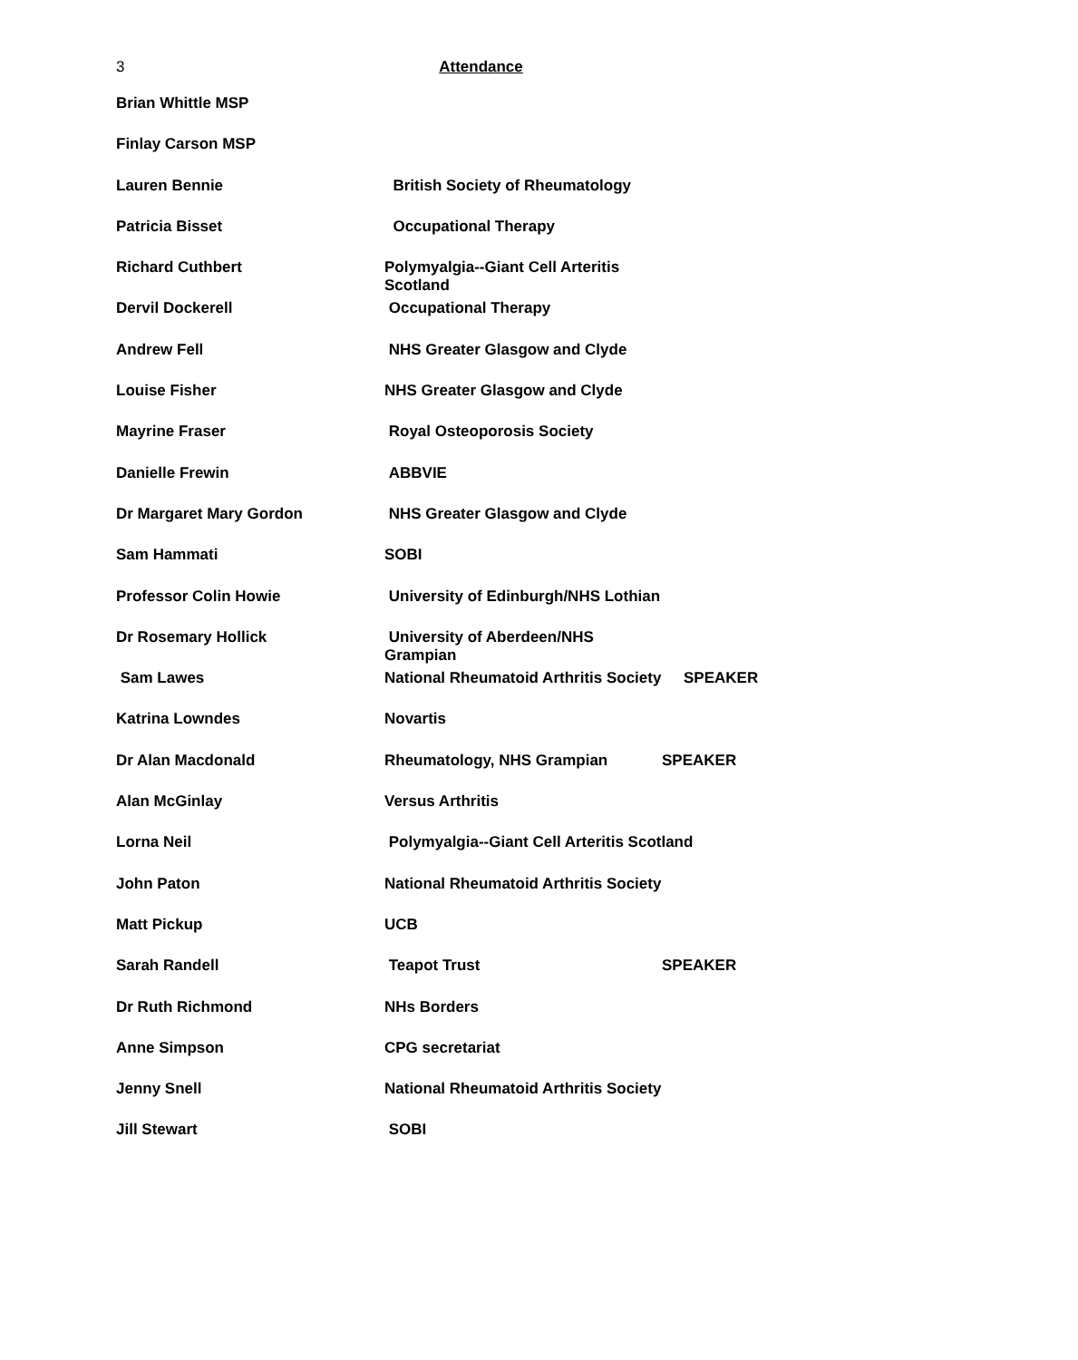3
Attendance
Brian Whittle MSP
Finlay Carson MSP
Lauren Bennie British Society of Rheumatology
Patricia Bisset Occupational Therapy
Richard Cuthbert Polymyalgia--Giant Cell Arteritis Scotland
Dervil Dockerell Occupational Therapy
Andrew Fell NHS Greater Glasgow and Clyde
Louise Fisher NHS Greater Glasgow and Clyde
Mayrine Fraser Royal Osteoporosis Society
Danielle Frewin ABBVIE
Dr Margaret Mary Gordon NHS Greater Glasgow and Clyde
Sam Hammati SOBI
Professor Colin Howie University of Edinburgh/NHS Lothian
Dr Rosemary Hollick University of Aberdeen/NHS Grampian
Sam Lawes National Rheumatoid Arthritis Society SPEAKER
Katrina Lowndes Novartis
Dr Alan Macdonald Rheumatology, NHS Grampian SPEAKER
Alan McGinlay Versus Arthritis
Lorna Neil Polymyalgia--Giant Cell Arteritis Scotland
John Paton National Rheumatoid Arthritis Society
Matt Pickup UCB
Sarah Randell Teapot Trust SPEAKER
Dr Ruth Richmond NHs Borders
Anne Simpson CPG secretariat
Jenny Snell National Rheumatoid Arthritis Society
Jill Stewart SOBI